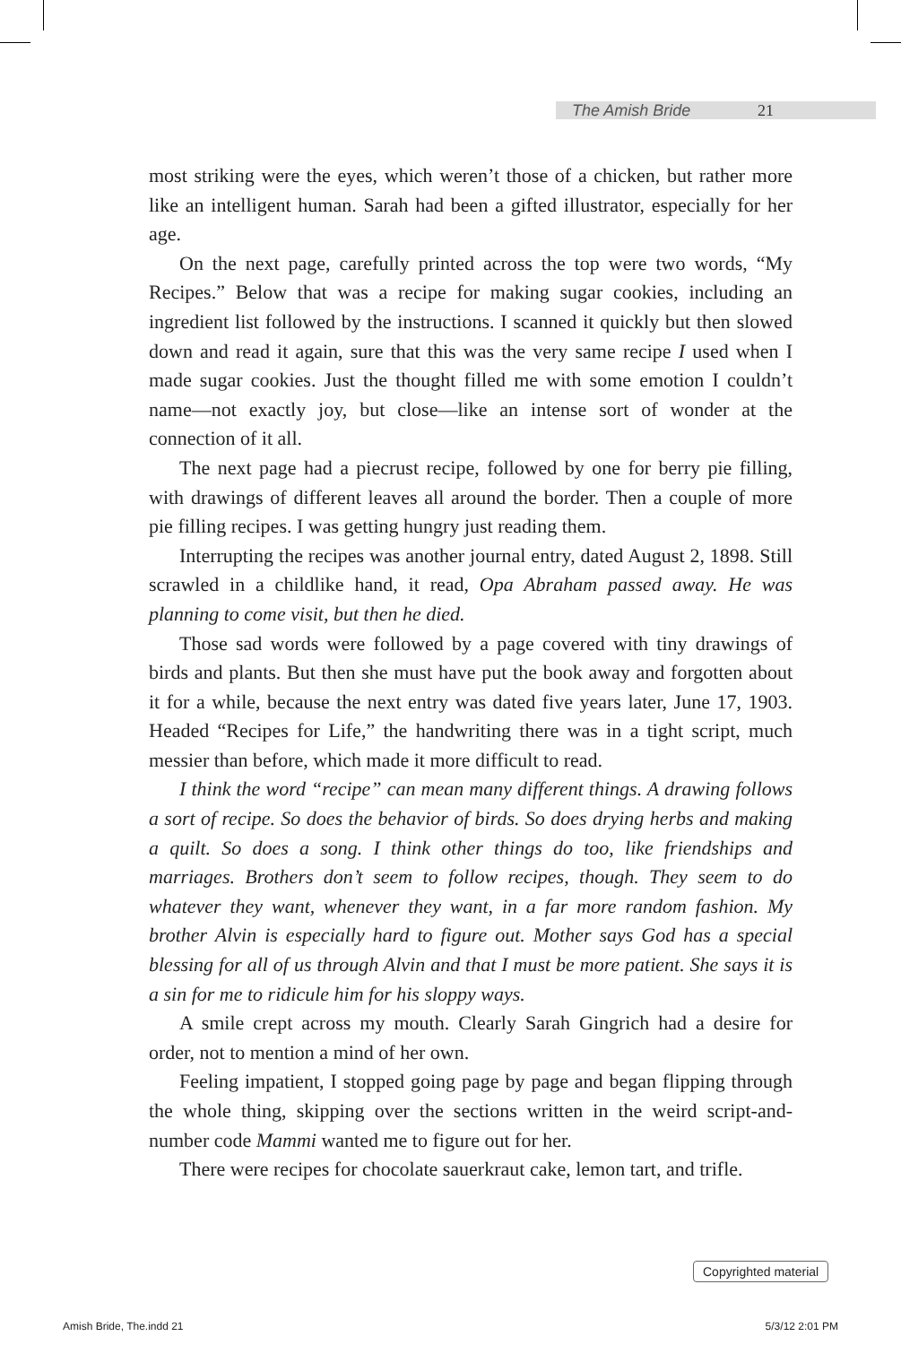The Amish Bride 21
most striking were the eyes, which weren’t those of a chicken, but rather more like an intelligent human. Sarah had been a gifted illustrator, especially for her age.
On the next page, carefully printed across the top were two words, “My Recipes.” Below that was a recipe for making sugar cookies, including an ingredient list followed by the instructions. I scanned it quickly but then slowed down and read it again, sure that this was the very same recipe I used when I made sugar cookies. Just the thought filled me with some emotion I couldn’t name—not exactly joy, but close—like an intense sort of wonder at the connection of it all.
The next page had a piecrust recipe, followed by one for berry pie filling, with drawings of different leaves all around the border. Then a couple of more pie filling recipes. I was getting hungry just reading them.
Interrupting the recipes was another journal entry, dated August 2, 1898. Still scrawled in a childlike hand, it read, Opa Abraham passed away. He was planning to come visit, but then he died.
Those sad words were followed by a page covered with tiny drawings of birds and plants. But then she must have put the book away and forgotten about it for a while, because the next entry was dated five years later, June 17, 1903. Headed “Recipes for Life,” the handwriting there was in a tight script, much messier than before, which made it more difficult to read.
I think the word “recipe” can mean many different things. A drawing follows a sort of recipe. So does the behavior of birds. So does drying herbs and making a quilt. So does a song. I think other things do too, like friendships and marriages. Brothers don’t seem to follow recipes, though. They seem to do whatever they want, whenever they want, in a far more random fashion. My brother Alvin is especially hard to figure out. Mother says God has a special blessing for all of us through Alvin and that I must be more patient. She says it is a sin for me to ridicule him for his sloppy ways.
A smile crept across my mouth. Clearly Sarah Gingrich had a desire for order, not to mention a mind of her own.
Feeling impatient, I stopped going page by page and began flipping through the whole thing, skipping over the sections written in the weird script-and-number code Mammi wanted me to figure out for her.
There were recipes for chocolate sauerkraut cake, lemon tart, and trifle.
Copyrighted material
Amish Bride, The.indd 21 5/3/12 2:01 PM